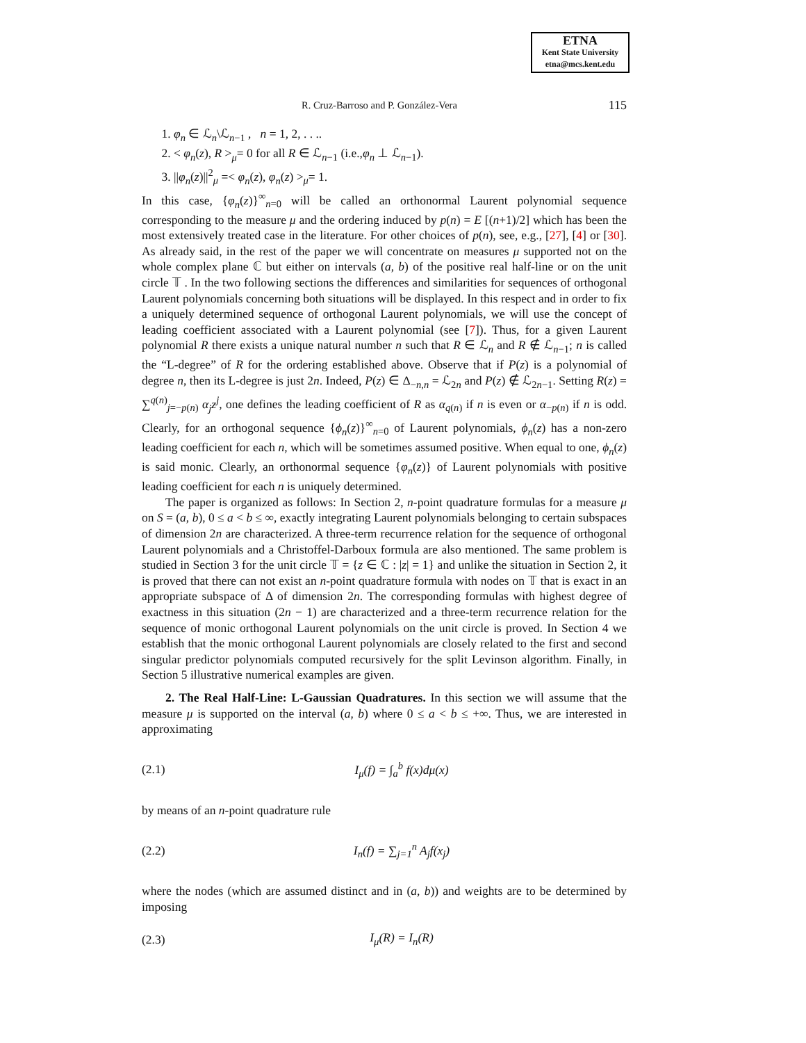ETNA
Kent State University
etna@mcs.kent.edu
R. Cruz-Barroso and P. González-Vera 115
1. φ<sub>n</sub> ∈ ℒ<sub>n</sub>\ℒ<sub>n−1</sub> , n = 1, 2, . . ..
2. < φ<sub>n</sub>(z), R ><sub>μ</sub>= 0 for all R ∈ ℒ<sub>n−1</sub> (i.e.,φ<sub>n</sub> ⊥ ℒ<sub>n−1</sub>).
3. ||φ<sub>n</sub>(z)||<sup>2</sup><sub>μ</sub> =< φ<sub>n</sub>(z), φ<sub>n</sub>(z) ><sub>μ</sub>= 1.
In this case, {φ<sub>n</sub>(z)}<sup>∞</sup><sub>n=0</sub> will be called an orthonormal Laurent polynomial sequence corresponding to the measure μ and the ordering induced by p(n) = E [(n+1)/2] which has been the most extensively treated case in the literature. For other choices of p(n), see, e.g., [27], [4] or [30]. As already said, in the rest of the paper we will concentrate on measures μ supported not on the whole complex plane ℂ but either on intervals (a, b) of the positive real half-line or on the unit circle 𝕋 . In the two following sections the differences and similarities for sequences of orthogonal Laurent polynomials concerning both situations will be displayed. In this respect and in order to fix a uniquely determined sequence of orthogonal Laurent polynomials, we will use the concept of leading coefficient associated with a Laurent polynomial (see [7]). Thus, for a given Laurent polynomial R there exists a unique natural number n such that R ∈ ℒ<sub>n</sub> and R ∉ ℒ<sub>n−1</sub>; n is called the “L-degree” of R for the ordering established above. Observe that if P(z) is a polynomial of degree n, then its L-degree is just 2n. Indeed, P(z) ∈ Δ<sub>−n,n</sub> = ℒ<sub>2n</sub> and P(z) ∉ ℒ<sub>2n−1</sub>. Setting R(z) = ∑<sup>q(n)</sup><sub>j=−p(n)</sub> α<sub>j</sub>z<sup>j</sup>, one defines the leading coefficient of R as α<sub>q(n)</sub> if n is even or α<sub>−p(n)</sub> if n is odd. Clearly, for an orthogonal sequence {ϕ<sub>n</sub>(z)}<sup>∞</sup><sub>n=0</sub> of Laurent polynomials, ϕ<sub>n</sub>(z) has a non-zero leading coefficient for each n, which will be sometimes assumed positive. When equal to one, ϕ<sub>n</sub>(z) is said monic. Clearly, an orthonormal sequence {φ<sub>n</sub>(z)} of Laurent polynomials with positive leading coefficient for each n is uniquely determined.
The paper is organized as follows: In Section 2, n-point quadrature formulas for a measure μ on S = (a, b), 0 ≤ a < b ≤ ∞, exactly integrating Laurent polynomials belonging to certain subspaces of dimension 2n are characterized. A three-term recurrence relation for the sequence of orthogonal Laurent polynomials and a Christoffel-Darboux formula are also mentioned. The same problem is studied in Section 3 for the unit circle 𝕋 = {z ∈ ℂ : |z| = 1} and unlike the situation in Section 2, it is proved that there can not exist an n-point quadrature formula with nodes on 𝕋 that is exact in an appropriate subspace of Δ of dimension 2n. The corresponding formulas with highest degree of exactness in this situation (2n − 1) are characterized and a three-term recurrence relation for the sequence of monic orthogonal Laurent polynomials on the unit circle is proved. In Section 4 we establish that the monic orthogonal Laurent polynomials are closely related to the first and second singular predictor polynomials computed recursively for the split Levinson algorithm. Finally, in Section 5 illustrative numerical examples are given.
2. The Real Half-Line: L-Gaussian Quadratures. In this section we will assume that the measure μ is supported on the interval (a, b) where 0 ≤ a < b ≤ +∞. Thus, we are interested in approximating
(2.1) I<sub>μ</sub>(f) = ∫<sub>a</sub><sup>b</sup> f(x)dμ(x)
by means of an n-point quadrature rule
(2.2) I<sub>n</sub>(f) = ∑<sub>j=1</sub><sup>n</sup> A<sub>j</sub>f(x<sub>j</sub>)
where the nodes (which are assumed distinct and in (a, b)) and weights are to be determined by imposing
(2.3) I<sub>μ</sub>(R) = I<sub>n</sub>(R)